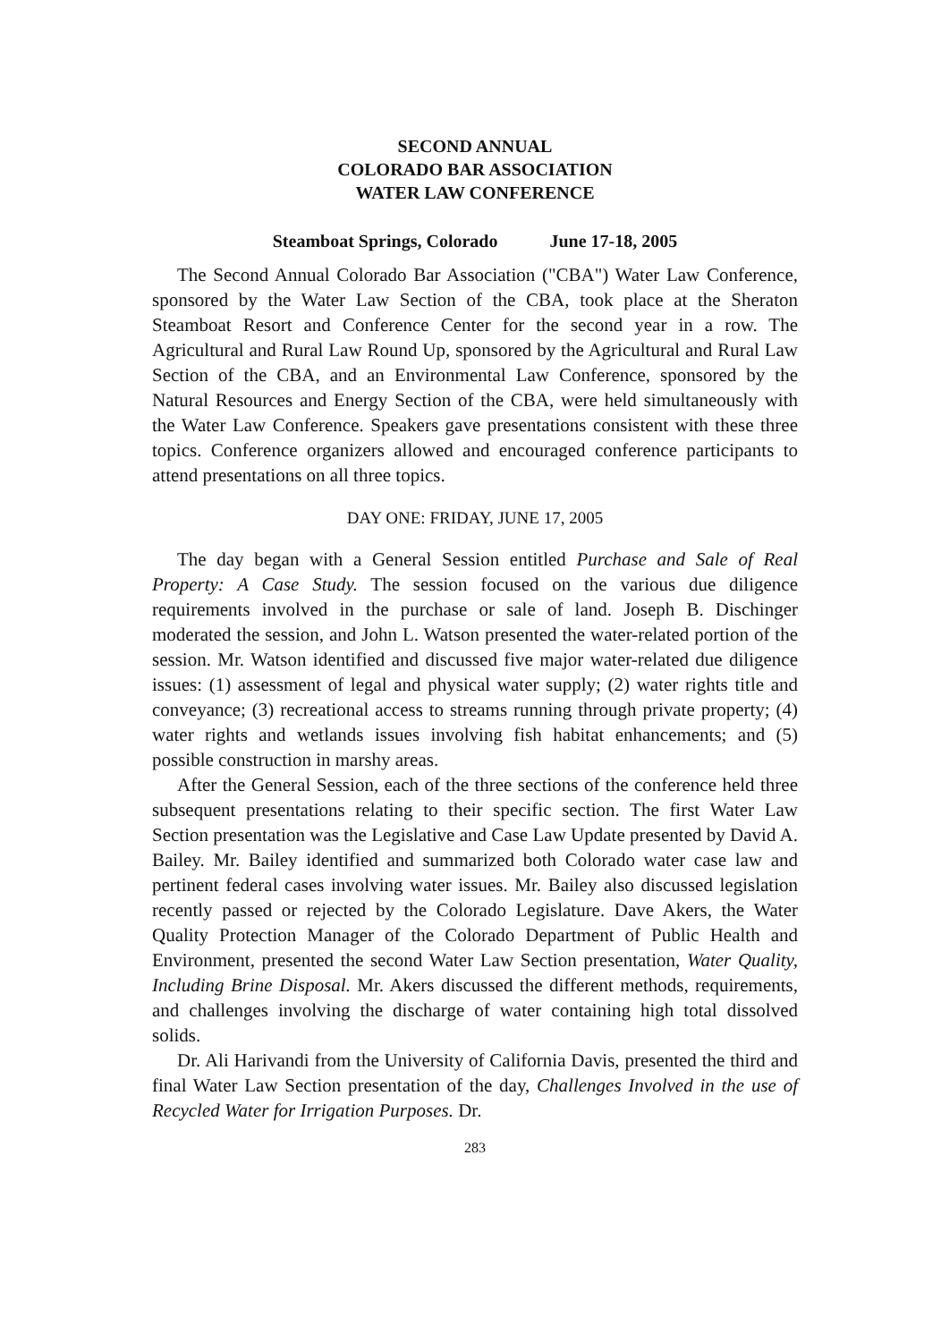SECOND ANNUAL
COLORADO BAR ASSOCIATION
WATER LAW CONFERENCE
Steamboat Springs, Colorado June 17-18, 2005
The Second Annual Colorado Bar Association ("CBA") Water Law Conference, sponsored by the Water Law Section of the CBA, took place at the Sheraton Steamboat Resort and Conference Center for the second year in a row. The Agricultural and Rural Law Round Up, sponsored by the Agricultural and Rural Law Section of the CBA, and an Environmental Law Conference, sponsored by the Natural Resources and Energy Section of the CBA, were held simultaneously with the Water Law Conference. Speakers gave presentations consistent with these three topics. Conference organizers allowed and encouraged conference participants to attend presentations on all three topics.
DAY ONE: FRIDAY, JUNE 17, 2005
The day began with a General Session entitled Purchase and Sale of Real Property: A Case Study. The session focused on the various due diligence requirements involved in the purchase or sale of land. Joseph B. Dischinger moderated the session, and John L. Watson presented the water-related portion of the session. Mr. Watson identified and discussed five major water-related due diligence issues: (1) assessment of legal and physical water supply; (2) water rights title and conveyance; (3) recreational access to streams running through private property; (4) water rights and wetlands issues involving fish habitat enhancements; and (5) possible construction in marshy areas.
After the General Session, each of the three sections of the conference held three subsequent presentations relating to their specific section. The first Water Law Section presentation was the Legislative and Case Law Update presented by David A. Bailey. Mr. Bailey identified and summarized both Colorado water case law and pertinent federal cases involving water issues. Mr. Bailey also discussed legislation recently passed or rejected by the Colorado Legislature. Dave Akers, the Water Quality Protection Manager of the Colorado Department of Public Health and Environment, presented the second Water Law Section presentation, Water Quality, Including Brine Disposal. Mr. Akers discussed the different methods, requirements, and challenges involving the discharge of water containing high total dissolved solids.
Dr. Ali Harivandi from the University of California Davis, presented the third and final Water Law Section presentation of the day, Challenges Involved in the use of Recycled Water for Irrigation Purposes. Dr.
283